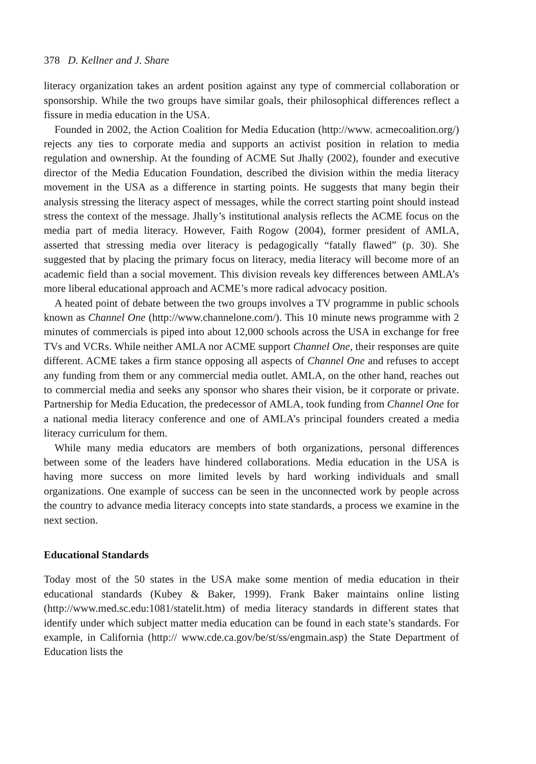378 D. Kellner and J. Share
literacy organization takes an ardent position against any type of commercial collaboration or sponsorship. While the two groups have similar goals, their philosophical differences reflect a fissure in media education in the USA.
Founded in 2002, the Action Coalition for Media Education (http://www. acmecoalition.org/) rejects any ties to corporate media and supports an activist position in relation to media regulation and ownership. At the founding of ACME Sut Jhally (2002), founder and executive director of the Media Education Foundation, described the division within the media literacy movement in the USA as a difference in starting points. He suggests that many begin their analysis stressing the literacy aspect of messages, while the correct starting point should instead stress the context of the message. Jhally’s institutional analysis reflects the ACME focus on the media part of media literacy. However, Faith Rogow (2004), former president of AMLA, asserted that stressing media over literacy is pedagogically “fatally flawed” (p. 30). She suggested that by placing the primary focus on literacy, media literacy will become more of an academic field than a social movement. This division reveals key differences between AMLA’s more liberal educational approach and ACME’s more radical advocacy position.
A heated point of debate between the two groups involves a TV programme in public schools known as Channel One (http://www.channelone.com/). This 10 minute news programme with 2 minutes of commercials is piped into about 12,000 schools across the USA in exchange for free TVs and VCRs. While neither AMLA nor ACME support Channel One, their responses are quite different. ACME takes a firm stance opposing all aspects of Channel One and refuses to accept any funding from them or any commercial media outlet. AMLA, on the other hand, reaches out to commercial media and seeks any sponsor who shares their vision, be it corporate or private. Partnership for Media Education, the predecessor of AMLA, took funding from Channel One for a national media literacy conference and one of AMLA’s principal founders created a media literacy curriculum for them.
While many media educators are members of both organizations, personal differences between some of the leaders have hindered collaborations. Media education in the USA is having more success on more limited levels by hard working individuals and small organizations. One example of success can be seen in the unconnected work by people across the country to advance media literacy concepts into state standards, a process we examine in the next section.
Educational Standards
Today most of the 50 states in the USA make some mention of media education in their educational standards (Kubey & Baker, 1999). Frank Baker maintains online listing (http://www.med.sc.edu:1081/statelit.htm) of media literacy standards in different states that identify under which subject matter media education can be found in each state’s standards. For example, in California (http:// www.cde.ca.gov/be/st/ss/engmain.asp) the State Department of Education lists the